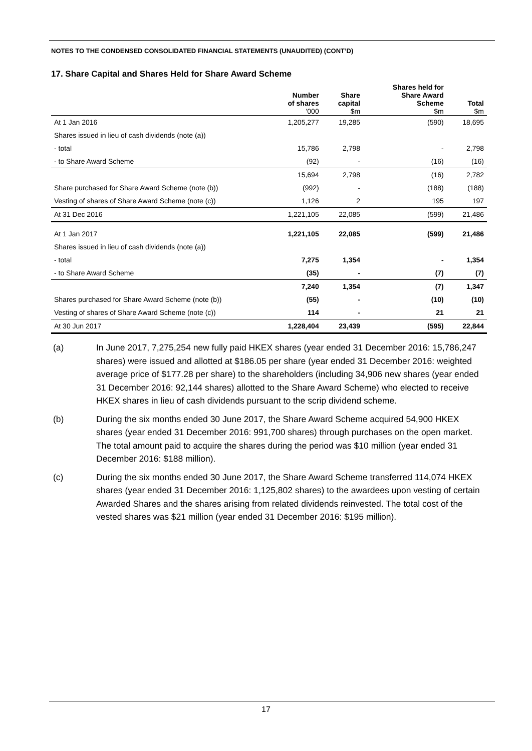NOTES TO THE CONDENSED CONSOLIDATED FINANCIAL STATEMENTS (UNAUDITED) (CONT’D)
17. Share Capital and Shares Held for Share Award Scheme
| | Number of shares ’000 | Share capital $m | Shares held for Share Award Scheme $m | Total $m |
| --- | --- | --- | --- | --- |
| At 1 Jan 2016 | 1,205,277 | 19,285 | (590) | 18,695 |
| Shares issued in lieu of cash dividends (note (a)) | | | | |
| - total | 15,786 | 2,798 | - | 2,798 |
| - to Share Award Scheme | (92) | - | (16) | (16) |
| | 15,694 | 2,798 | (16) | 2,782 |
| Share purchased for Share Award Scheme (note (b)) | (992) | - | (188) | (188) |
| Vesting of shares of Share Award Scheme (note (c)) | 1,126 | 2 | 195 | 197 |
| At 31 Dec 2016 | 1,221,105 | 22,085 | (599) | 21,486 |
| At 1 Jan 2017 | 1,221,105 | 22,085 | (599) | 21,486 |
| Shares issued in lieu of cash dividends (note (a)) | | | | |
| - total | 7,275 | 1,354 | - | 1,354 |
| - to Share Award Scheme | (35) | - | (7) | (7) |
| | 7,240 | 1,354 | (7) | 1,347 |
| Shares purchased for Share Award Scheme (note (b)) | (55) | - | (10) | (10) |
| Vesting of shares of Share Award Scheme (note (c)) | 114 | - | 21 | 21 |
| At 30 Jun 2017 | 1,228,404 | 23,439 | (595) | 22,844 |
(a) In June 2017, 7,275,254 new fully paid HKEX shares (year ended 31 December 2016: 15,786,247 shares) were issued and allotted at $186.05 per share (year ended 31 December 2016: weighted average price of $177.28 per share) to the shareholders (including 34,906 new shares (year ended 31 December 2016: 92,144 shares) allotted to the Share Award Scheme) who elected to receive HKEX shares in lieu of cash dividends pursuant to the scrip dividend scheme.
(b) During the six months ended 30 June 2017, the Share Award Scheme acquired 54,900 HKEX shares (year ended 31 December 2016: 991,700 shares) through purchases on the open market. The total amount paid to acquire the shares during the period was $10 million (year ended 31 December 2016: $188 million).
(c) During the six months ended 30 June 2017, the Share Award Scheme transferred 114,074 HKEX shares (year ended 31 December 2016: 1,125,802 shares) to the awardees upon vesting of certain Awarded Shares and the shares arising from related dividends reinvested. The total cost of the vested shares was $21 million (year ended 31 December 2016: $195 million).
17